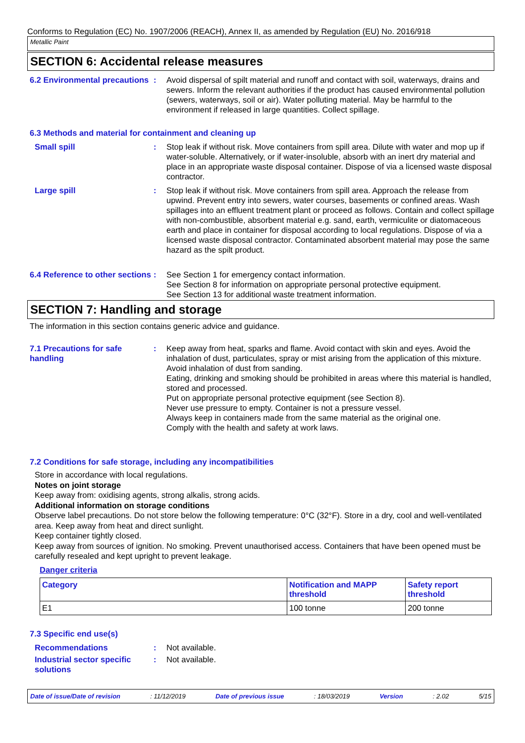Conforms to Regulation (EC) No. 1907/2006 (REACH), Annex II, as amended by Regulation (EU) No. 2016/918
Metallic Paint
SECTION 6: Accidental release measures
6.2 Environmental precautions
: Avoid dispersal of spilt material and runoff and contact with soil, waterways, drains and sewers. Inform the relevant authorities if the product has caused environmental pollution (sewers, waterways, soil or air). Water polluting material. May be harmful to the environment if released in large quantities. Collect spillage.
6.3 Methods and material for containment and cleaning up
Small spill : Stop leak if without risk. Move containers from spill area. Dilute with water and mop up if water-soluble. Alternatively, or if water-insoluble, absorb with an inert dry material and place in an appropriate waste disposal container. Dispose of via a licensed waste disposal contractor.
Large spill : Stop leak if without risk. Move containers from spill area. Approach the release from upwind. Prevent entry into sewers, water courses, basements or confined areas. Wash spillages into an effluent treatment plant or proceed as follows. Contain and collect spillage with non-combustible, absorbent material e.g. sand, earth, vermiculite or diatomaceous earth and place in container for disposal according to local regulations. Dispose of via a licensed waste disposal contractor. Contaminated absorbent material may pose the same hazard as the spilt product.
6.4 Reference to other sections
: See Section 1 for emergency contact information.
See Section 8 for information on appropriate personal protective equipment.
See Section 13 for additional waste treatment information.
SECTION 7: Handling and storage
The information in this section contains generic advice and guidance.
7.1 Precautions for safe handling
: Keep away from heat, sparks and flame. Avoid contact with skin and eyes. Avoid the inhalation of dust, particulates, spray or mist arising from the application of this mixture. Avoid inhalation of dust from sanding.
Eating, drinking and smoking should be prohibited in areas where this material is handled, stored and processed.
Put on appropriate personal protective equipment (see Section 8).
Never use pressure to empty. Container is not a pressure vessel.
Always keep in containers made from the same material as the original one.
Comply with the health and safety at work laws.
7.2 Conditions for safe storage, including any incompatibilities
Store in accordance with local regulations.
Notes on joint storage
Keep away from: oxidising agents, strong alkalis, strong acids.
Additional information on storage conditions
Observe label precautions. Do not store below the following temperature: 0°C (32°F). Store in a dry, cool and well-ventilated area. Keep away from heat and direct sunlight.
Keep container tightly closed.
Keep away from sources of ignition. No smoking. Prevent unauthorised access. Containers that have been opened must be carefully resealed and kept upright to prevent leakage.
Danger criteria
| Category | Notification and MAPP threshold | Safety report threshold |
| --- | --- | --- |
| E1 | 100 tonne | 200 tonne |
7.3 Specific end use(s)
Recommendations : Not available.
Industrial sector specific solutions
: Not available.
Date of issue/Date of revision: 11/12/2019 Date of previous issue: 18/03/2019 Version: 2.02 5/15